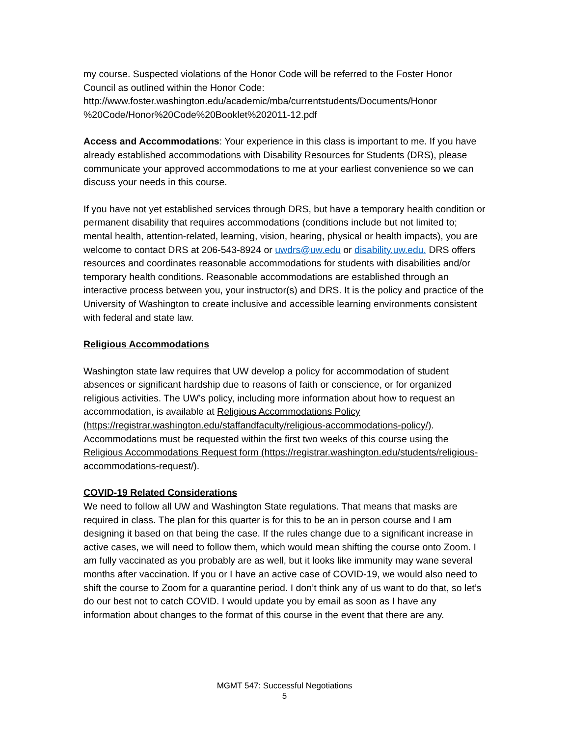my course. Suspected violations of the Honor Code will be referred to the Foster Honor Council as outlined within the Honor Code: http://www.foster.washington.edu/academic/mba/currentstudents/Documents/Honor %20Code/Honor%20Code%20Booklet%202011-12.pdf
Access and Accommodations: Your experience in this class is important to me. If you have already established accommodations with Disability Resources for Students (DRS), please communicate your approved accommodations to me at your earliest convenience so we can discuss your needs in this course.
If you have not yet established services through DRS, but have a temporary health condition or permanent disability that requires accommodations (conditions include but not limited to; mental health, attention-related, learning, vision, hearing, physical or health impacts), you are welcome to contact DRS at 206-543-8924 or uwdrs@uw.edu or disability.uw.edu. DRS offers resources and coordinates reasonable accommodations for students with disabilities and/or temporary health conditions. Reasonable accommodations are established through an interactive process between you, your instructor(s) and DRS. It is the policy and practice of the University of Washington to create inclusive and accessible learning environments consistent with federal and state law.
Religious Accommodations
Washington state law requires that UW develop a policy for accommodation of student absences or significant hardship due to reasons of faith or conscience, or for organized religious activities. The UW’s policy, including more information about how to request an accommodation, is available at Religious Accommodations Policy (https://registrar.washington.edu/staffandfaculty/religious-accommodations-policy/). Accommodations must be requested within the first two weeks of this course using the Religious Accommodations Request form (https://registrar.washington.edu/students/religious-accommodations-request/).
COVID-19 Related Considerations
We need to follow all UW and Washington State regulations. That means that masks are required in class. The plan for this quarter is for this to be an in person course and I am designing it based on that being the case. If the rules change due to a significant increase in active cases, we will need to follow them, which would mean shifting the course onto Zoom. I am fully vaccinated as you probably are as well, but it looks like immunity may wane several months after vaccination. If you or I have an active case of COVID-19, we would also need to shift the course to Zoom for a quarantine period. I don’t think any of us want to do that, so let’s do our best not to catch COVID. I would update you by email as soon as I have any information about changes to the format of this course in the event that there are any.
MGMT 547: Successful Negotiations
5